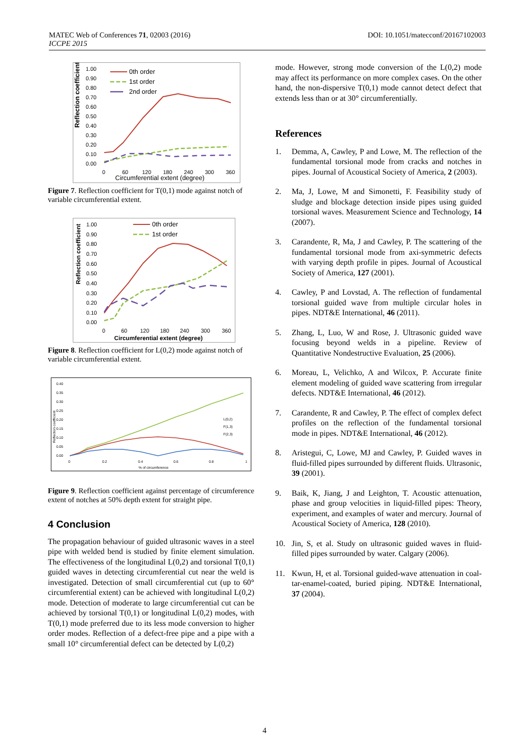MATEC Web of Conferences 71, 02003 (2016)
ICCPE 2015
DOI: 10.1051/matecconf/20167102003
Reflection coefficient
1.00
0.90
0.80
0.70
0.60
0.50
0.40
0.30
0.20
0.10
0.00
0
60
120
180
240
300
360
Circumferential extent (degree)
0th order
1st order
2nd order
Figure 7. Reflection coefficient for T(0,1) mode against notch of variable circumferential extent.
Reflection coefficient
1.00
0.90
0.80
0.70
0.60
0.50
0.40
0.30
0.20
0.10
0.00
0
60
120
180
240
300
360
Circumferential extent (degree)
0th order
1st order
Figure 8. Reflection coefficient for L(0,2) mode against notch of variable circumferential extent.
0.40
0.35
0.30
0.25
0.20
0.15
0.10
0.05
0.00
0
0.2
0.4
0.6
0.8
1
% of circumference
L(0,2)
F(1,3)
F(2,3)
Reflection coefficient
Figure 9. Reflection coefficient against percentage of circumference extent of notches at 50% depth extent for straight pipe.
4 Conclusion
The propagation behaviour of guided ultrasonic waves in a steel pipe with welded bend is studied by finite element simulation. The effectiveness of the longitudinal L(0,2) and torsional T(0,1) guided waves in detecting circumferential cut near the weld is investigated. Detection of small circumferential cut (up to 60° circumferential extent) can be achieved with longitudinal L(0,2) mode. Detection of moderate to large circumferential cut can be achieved by torsional T(0,1) or longitudinal L(0,2) modes, with T(0,1) mode preferred due to its less mode conversion to higher order modes. Reflection of a defect-free pipe and a pipe with a small 10° circumferential defect can be detected by L(0,2)
mode. However, strong mode conversion of the L(0,2) mode may affect its performance on more complex cases. On the other hand, the non-dispersive T(0,1) mode cannot detect defect that extends less than or at 30° circumferentially.
References
1. Demma, A, Cawley, P and Lowe, M. The reflection of the fundamental torsional mode from cracks and notches in pipes. Journal of Acoustical Society of America, 2 (2003).
2. Ma, J, Lowe, M and Simonetti, F. Feasibility study of sludge and blockage detection inside pipes using guided torsional waves. Measurement Science and Technology, 14 (2007).
3. Carandente, R, Ma, J and Cawley, P. The scattering of the fundamental torsional mode from axi-symmetric defects with varying depth profile in pipes. Journal of Acoustical Society of America, 127 (2001).
4. Cawley, P and Lovstad, A. The reflection of fundamental torsional guided wave from multiple circular holes in pipes. NDT&E International, 46 (2011).
5. Zhang, L, Luo, W and Rose, J. Ultrasonic guided wave focusing beyond welds in a pipeline. Review of Quantitative Nondestructive Evaluation, 25 (2006).
6. Moreau, L, Velichko, A and Wilcox, P. Accurate finite element modeling of guided wave scattering from irregular defects. NDT&E International, 46 (2012).
7. Carandente, R and Cawley, P. The effect of complex defect profiles on the reflection of the fundamental torsional mode in pipes. NDT&E International, 46 (2012).
8. Aristegui, C, Lowe, MJ and Cawley, P. Guided waves in fluid-filled pipes surrounded by different fluids. Ultrasonic, 39 (2001).
9. Baik, K, Jiang, J and Leighton, T. Acoustic attenuation, phase and group velocities in liquid-filled pipes: Theory, experiment, and examples of water and mercury. Journal of Acoustical Society of America, 128 (2010).
10. Jin, S, et al. Study on ultrasonic guided waves in fluid-filled pipes surrounded by water. Calgary (2006).
11. Kwun, H, et al. Torsional guided-wave attenuation in coal-tar-enamel-coated, buried piping. NDT&E International, 37 (2004).
4